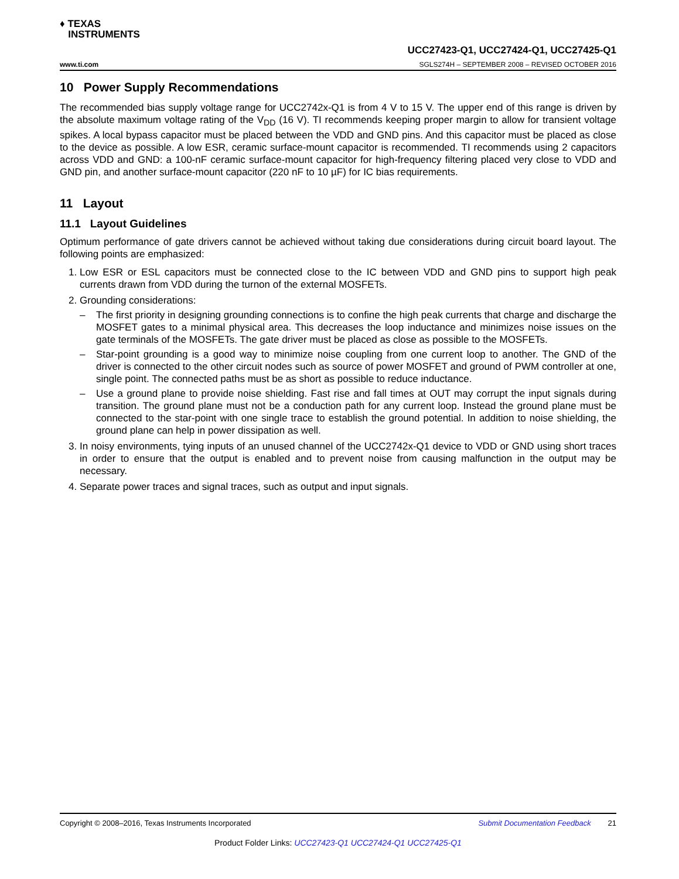♦ TEXAS
INSTRUMENTS
UCC27423-Q1, UCC27424-Q1, UCC27425-Q1
www.ti.com SGLS274H – SEPTEMBER 2008 – REVISED OCTOBER 2016
10 Power Supply Recommendations
The recommended bias supply voltage range for UCC2742x-Q1 is from 4 V to 15 V. The upper end of this range is driven by the absolute maximum voltage rating of the V<sub>DD</sub> (16 V). TI recommends keeping proper margin to allow for transient voltage spikes. A local bypass capacitor must be placed between the VDD and GND pins. And this capacitor must be placed as close to the device as possible. A low ESR, ceramic surface-mount capacitor is recommended. TI recommends using 2 capacitors across VDD and GND: a 100-nF ceramic surface-mount capacitor for high-frequency filtering placed very close to VDD and GND pin, and another surface-mount capacitor (220 nF to 10 µF) for IC bias requirements.
11 Layout
11.1 Layout Guidelines
Optimum performance of gate drivers cannot be achieved without taking due considerations during circuit board layout. The following points are emphasized:
1. Low ESR or ESL capacitors must be connected close to the IC between VDD and GND pins to support high peak currents drawn from VDD during the turnon of the external MOSFETs.
2. Grounding considerations:
– The first priority in designing grounding connections is to confine the high peak currents that charge and discharge the MOSFET gates to a minimal physical area. This decreases the loop inductance and minimizes noise issues on the gate terminals of the MOSFETs. The gate driver must be placed as close as possible to the MOSFETs.
– Star-point grounding is a good way to minimize noise coupling from one current loop to another. The GND of the driver is connected to the other circuit nodes such as source of power MOSFET and ground of PWM controller at one, single point. The connected paths must be as short as possible to reduce inductance.
– Use a ground plane to provide noise shielding. Fast rise and fall times at OUT may corrupt the input signals during transition. The ground plane must not be a conduction path for any current loop. Instead the ground plane must be connected to the star-point with one single trace to establish the ground potential. In addition to noise shielding, the ground plane can help in power dissipation as well.
3. In noisy environments, tying inputs of an unused channel of the UCC2742x-Q1 device to VDD or GND using short traces in order to ensure that the output is enabled and to prevent noise from causing malfunction in the output may be necessary.
4. Separate power traces and signal traces, such as output and input signals.
Copyright © 2008–2016, Texas Instruments Incorporated Submit Documentation Feedback 21
Product Folder Links: UCC27423-Q1 UCC27424-Q1 UCC27425-Q1